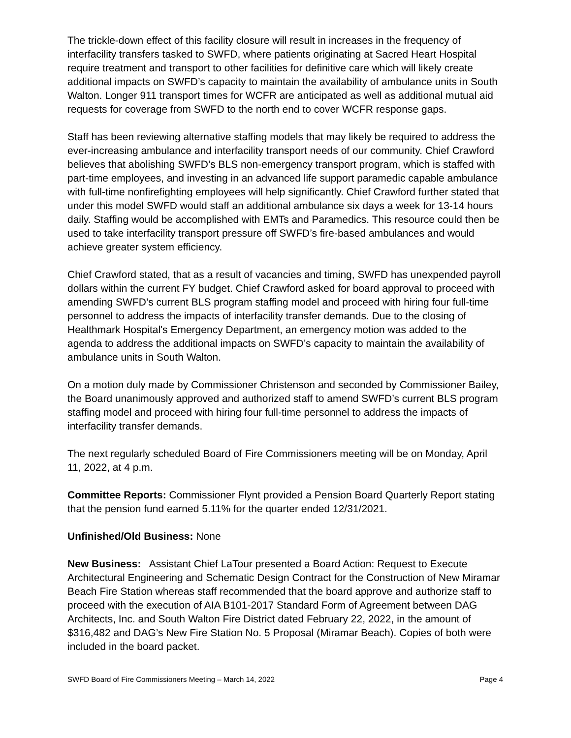The trickle-down effect of this facility closure will result in increases in the frequency of interfacility transfers tasked to SWFD, where patients originating at Sacred Heart Hospital require treatment and transport to other facilities for definitive care which will likely create additional impacts on SWFD’s capacity to maintain the availability of ambulance units in South Walton. Longer 911 transport times for WCFR are anticipated as well as additional mutual aid requests for coverage from SWFD to the north end to cover WCFR response gaps.
Staff has been reviewing alternative staffing models that may likely be required to address the ever-increasing ambulance and interfacility transport needs of our community. Chief Crawford believes that abolishing SWFD’s BLS non-emergency transport program, which is staffed with part-time employees, and investing in an advanced life support paramedic capable ambulance with full-time nonfirefighting employees will help significantly. Chief Crawford further stated that under this model SWFD would staff an additional ambulance six days a week for 13-14 hours daily. Staffing would be accomplished with EMTs and Paramedics. This resource could then be used to take interfacility transport pressure off SWFD’s fire-based ambulances and would achieve greater system efficiency.
Chief Crawford stated, that as a result of vacancies and timing, SWFD has unexpended payroll dollars within the current FY budget. Chief Crawford asked for board approval to proceed with amending SWFD’s current BLS program staffing model and proceed with hiring four full-time personnel to address the impacts of interfacility transfer demands. Due to the closing of Healthmark Hospital's Emergency Department, an emergency motion was added to the agenda to address the additional impacts on SWFD’s capacity to maintain the availability of ambulance units in South Walton.
On a motion duly made by Commissioner Christenson and seconded by Commissioner Bailey, the Board unanimously approved and authorized staff to amend SWFD’s current BLS program staffing model and proceed with hiring four full-time personnel to address the impacts of interfacility transfer demands.
The next regularly scheduled Board of Fire Commissioners meeting will be on Monday, April 11, 2022, at 4 p.m.
Committee Reports: Commissioner Flynt provided a Pension Board Quarterly Report stating that the pension fund earned 5.11% for the quarter ended 12/31/2021.
Unfinished/Old Business: None
New Business: Assistant Chief LaTour presented a Board Action: Request to Execute Architectural Engineering and Schematic Design Contract for the Construction of New Miramar Beach Fire Station whereas staff recommended that the board approve and authorize staff to proceed with the execution of AIA B101-2017 Standard Form of Agreement between DAG Architects, Inc. and South Walton Fire District dated February 22, 2022, in the amount of $316,482 and DAG’s New Fire Station No. 5 Proposal (Miramar Beach). Copies of both were included in the board packet.
SWFD Board of Fire Commissioners Meeting – March 14, 2022 Page 4